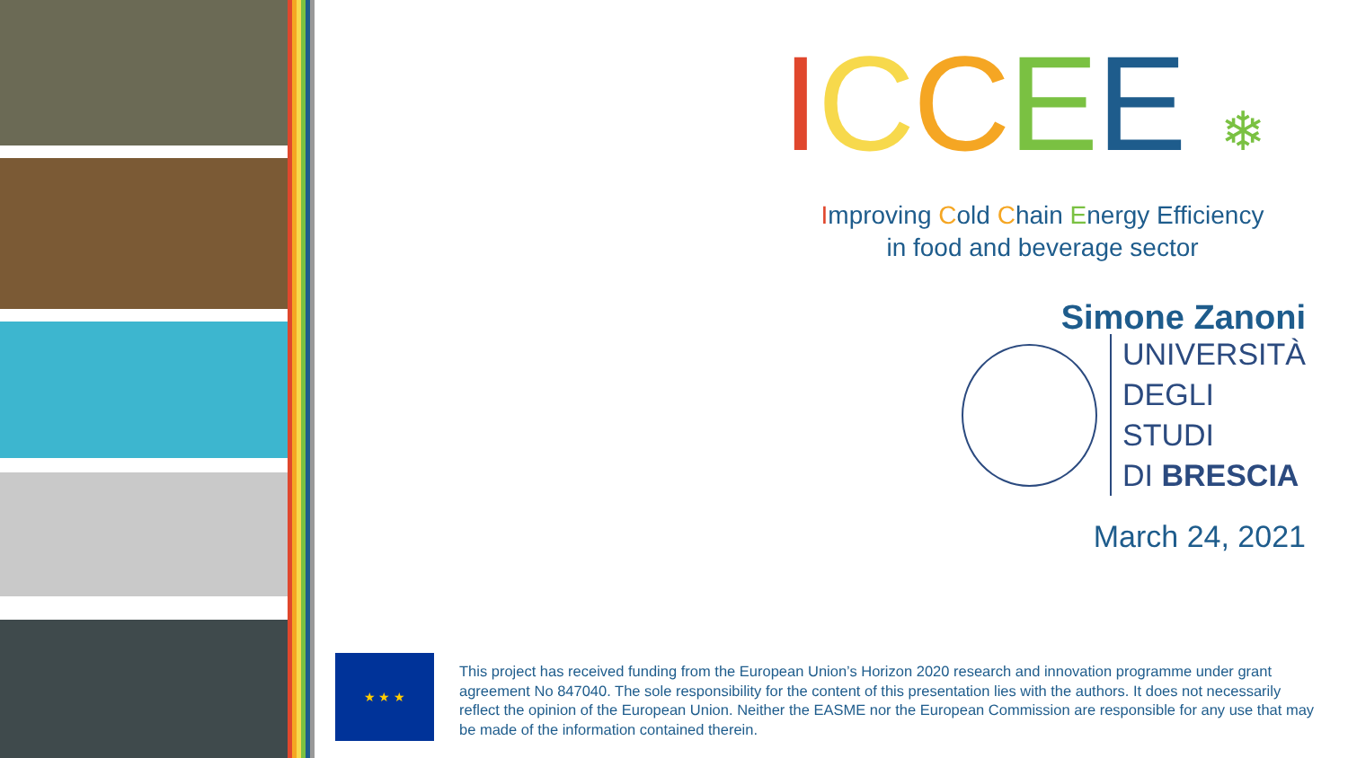ICCEE ❄
Improving Cold Chain Energy Efficiency
in food and beverage sector
Simone Zanoni
UNIVERSITÀ
DEGLI STUDI
DI BRESCIA
March 24, 2021
★ ★ ★
This project has received funding from the European Union’s Horizon 2020 research and innovation programme under grant agreement No 847040. The sole responsibility for the content of this presentation lies with the authors. It does not necessarily reflect the opinion of the European Union. Neither the EASME nor the European Commission are responsible for any use that may be made of the information contained therein.